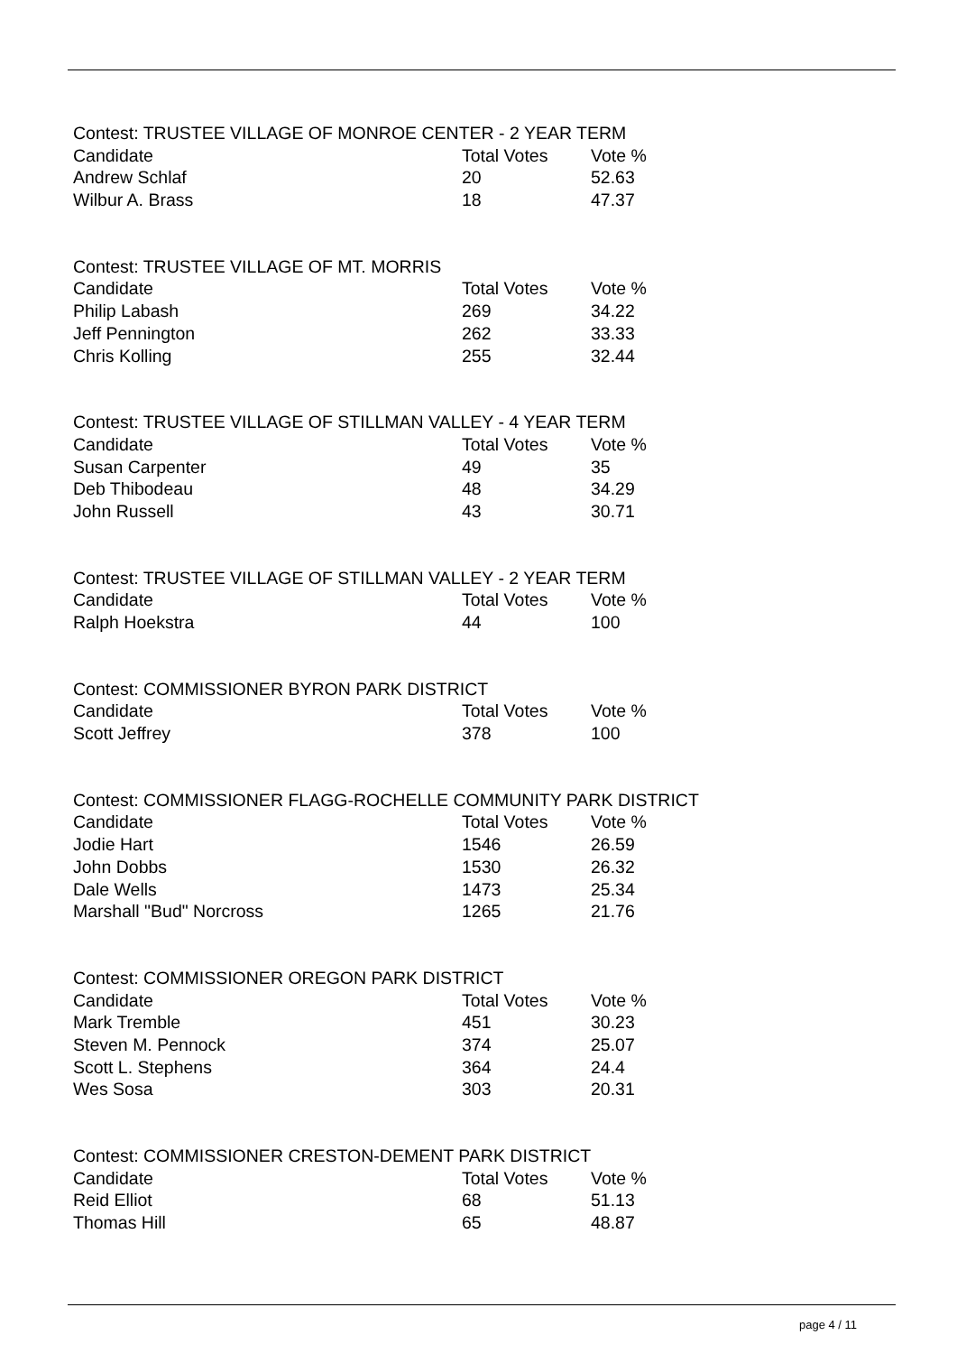| Contest: TRUSTEE VILLAGE OF MONROE CENTER - 2 YEAR TERM | | |
| --- | --- | --- |
| Candidate | Total Votes | Vote % |
| Andrew Schlaf | 20 | 52.63 |
| Wilbur A. Brass | 18 | 47.37 |
| Contest: TRUSTEE VILLAGE OF MT. MORRIS | | |
| --- | --- | --- |
| Candidate | Total Votes | Vote % |
| Philip Labash | 269 | 34.22 |
| Jeff Pennington | 262 | 33.33 |
| Chris Kolling | 255 | 32.44 |
| Contest: TRUSTEE VILLAGE OF STILLMAN VALLEY - 4 YEAR TERM | | |
| --- | --- | --- |
| Candidate | Total Votes | Vote % |
| Susan Carpenter | 49 | 35 |
| Deb Thibodeau | 48 | 34.29 |
| John Russell | 43 | 30.71 |
| Contest: TRUSTEE VILLAGE OF STILLMAN VALLEY - 2 YEAR TERM | | |
| --- | --- | --- |
| Candidate | Total Votes | Vote % |
| Ralph Hoekstra | 44 | 100 |
| Contest: COMMISSIONER BYRON PARK DISTRICT | | |
| --- | --- | --- |
| Candidate | Total Votes | Vote % |
| Scott Jeffrey | 378 | 100 |
| Contest: COMMISSIONER FLAGG-ROCHELLE COMMUNITY PARK DISTRICT | | |
| --- | --- | --- |
| Candidate | Total Votes | Vote % |
| Jodie Hart | 1546 | 26.59 |
| John Dobbs | 1530 | 26.32 |
| Dale Wells | 1473 | 25.34 |
| Marshall "Bud" Norcross | 1265 | 21.76 |
| Contest: COMMISSIONER OREGON PARK DISTRICT | | |
| --- | --- | --- |
| Candidate | Total Votes | Vote % |
| Mark Tremble | 451 | 30.23 |
| Steven M. Pennock | 374 | 25.07 |
| Scott L. Stephens | 364 | 24.4 |
| Wes Sosa | 303 | 20.31 |
| Contest: COMMISSIONER CRESTON-DEMENT PARK DISTRICT | | |
| --- | --- | --- |
| Candidate | Total Votes | Vote % |
| Reid Elliot | 68 | 51.13 |
| Thomas Hill | 65 | 48.87 |
page 4 / 11